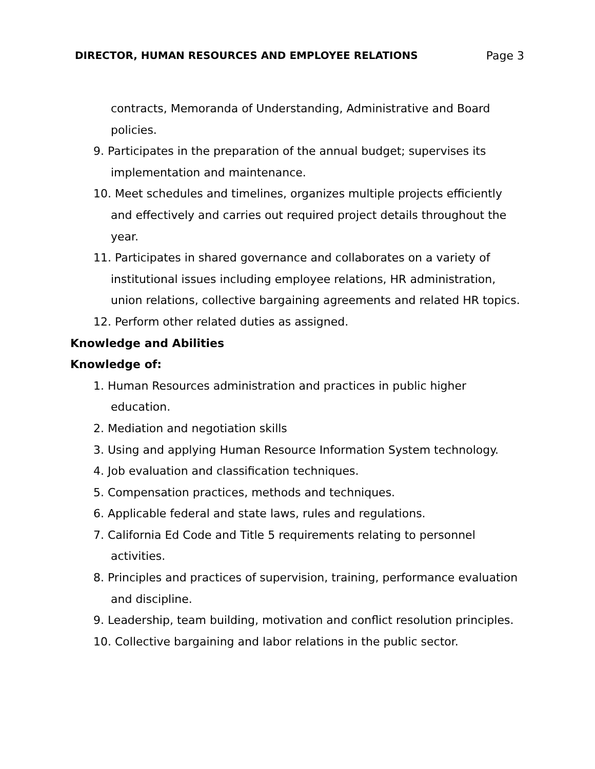DIRECTOR, HUMAN RESOURCES AND EMPLOYEE RELATIONS Page 3
contracts, Memoranda of Understanding, Administrative and Board policies.
9. Participates in the preparation of the annual budget; supervises its implementation and maintenance.
10. Meet schedules and timelines, organizes multiple projects efficiently and effectively and carries out required project details throughout the year.
11. Participates in shared governance and collaborates on a variety of institutional issues including employee relations, HR administration, union relations, collective bargaining agreements and related HR topics.
12. Perform other related duties as assigned.
Knowledge and Abilities
Knowledge of:
1. Human Resources administration and practices in public higher education.
2. Mediation and negotiation skills
3. Using and applying Human Resource Information System technology.
4. Job evaluation and classification techniques.
5. Compensation practices, methods and techniques.
6. Applicable federal and state laws, rules and regulations.
7. California Ed Code and Title 5 requirements relating to personnel activities.
8. Principles and practices of supervision, training, performance evaluation and discipline.
9. Leadership, team building, motivation and conflict resolution principles.
10. Collective bargaining and labor relations in the public sector.